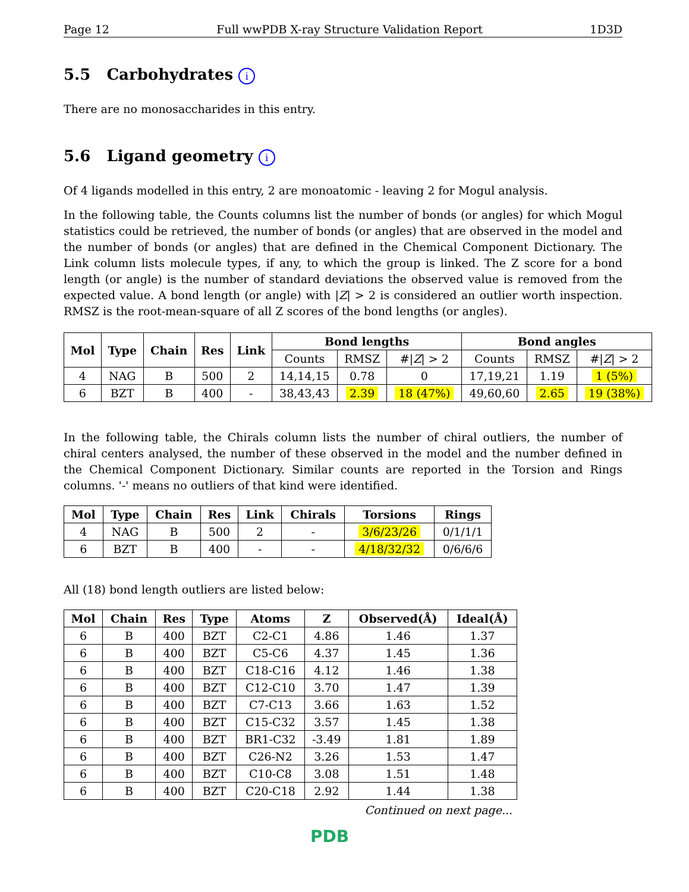Page 12 Full wwPDB X-ray Structure Validation Report 1D3D
5.5 Carbohydrates i
There are no monosaccharides in this entry.
5.6 Ligand geometry i
Of 4 ligands modelled in this entry, 2 are monoatomic - leaving 2 for Mogul analysis.
In the following table, the Counts columns list the number of bonds (or angles) for which Mogul statistics could be retrieved, the number of bonds (or angles) that are observed in the model and the number of bonds (or angles) that are defined in the Chemical Component Dictionary. The Link column lists molecule types, if any, to which the group is linked. The Z score for a bond length (or angle) is the number of standard deviations the observed value is removed from the expected value. A bond length (or angle) with |Z| > 2 is considered an outlier worth inspection. RMSZ is the root-mean-square of all Z scores of the bond lengths (or angles).
| Mol | Type | Chain | Res | Link | Bond lengths | | | Bond angles | | |
| --- | --- | --- | --- | --- | --- | --- | --- | --- | --- | --- |
| | | | | | Counts | RMSZ | #/ Z / > 2 | Counts | RMSZ | #/ Z / > 2 |
| 4 | NAG | B | 500 | 2 | 14,14,15 | 0.78 | 0 | 17,19,21 | 1.19 | 1 (5%) |
| 6 | BZT | B | 400 | - | 38,43,43 | 2.39 | 18 (47%) | 49,60,60 | 2.65 | 19 (38%) |
In the following table, the Chirals column lists the number of chiral outliers, the number of chiral centers analysed, the number of these observed in the model and the number defined in the Chemical Component Dictionary. Similar counts are reported in the Torsion and Rings columns. '-' means no outliers of that kind were identified.
| Mol | Type | Chain | Res | Link | Chirals | Torsions | Rings |
| --- | --- | --- | --- | --- | --- | --- | --- |
| 4 | NAG | B | 500 | 2 | - | 3/6/23/26 | 0/1/1/1 |
| 6 | BZT | B | 400 | - | - | 4/18/32/32 | 0/6/6/6 |
All (18) bond length outliers are listed below:
| Mol | Chain | Res | Type | Atoms | Z | Observed(Å) | Ideal(Å) |
| --- | --- | --- | --- | --- | --- | --- | --- |
| 6 | B | 400 | BZT | C2-C1 | 4.86 | 1.46 | 1.37 |
| 6 | B | 400 | BZT | C5-C6 | 4.37 | 1.45 | 1.36 |
| 6 | B | 400 | BZT | C18-C16 | 4.12 | 1.46 | 1.38 |
| 6 | B | 400 | BZT | C12-C10 | 3.70 | 1.47 | 1.39 |
| 6 | B | 400 | BZT | C7-C13 | 3.66 | 1.63 | 1.52 |
| 6 | B | 400 | BZT | C15-C32 | 3.57 | 1.45 | 1.38 |
| 6 | B | 400 | BZT | BR1-C32 | -3.49 | 1.81 | 1.89 |
| 6 | B | 400 | BZT | C26-N2 | 3.26 | 1.53 | 1.47 |
| 6 | B | 400 | BZT | C10-C8 | 3.08 | 1.51 | 1.48 |
| 6 | B | 400 | BZT | C20-C18 | 2.92 | 1.44 | 1.38 |
Continued on next page...
PDB